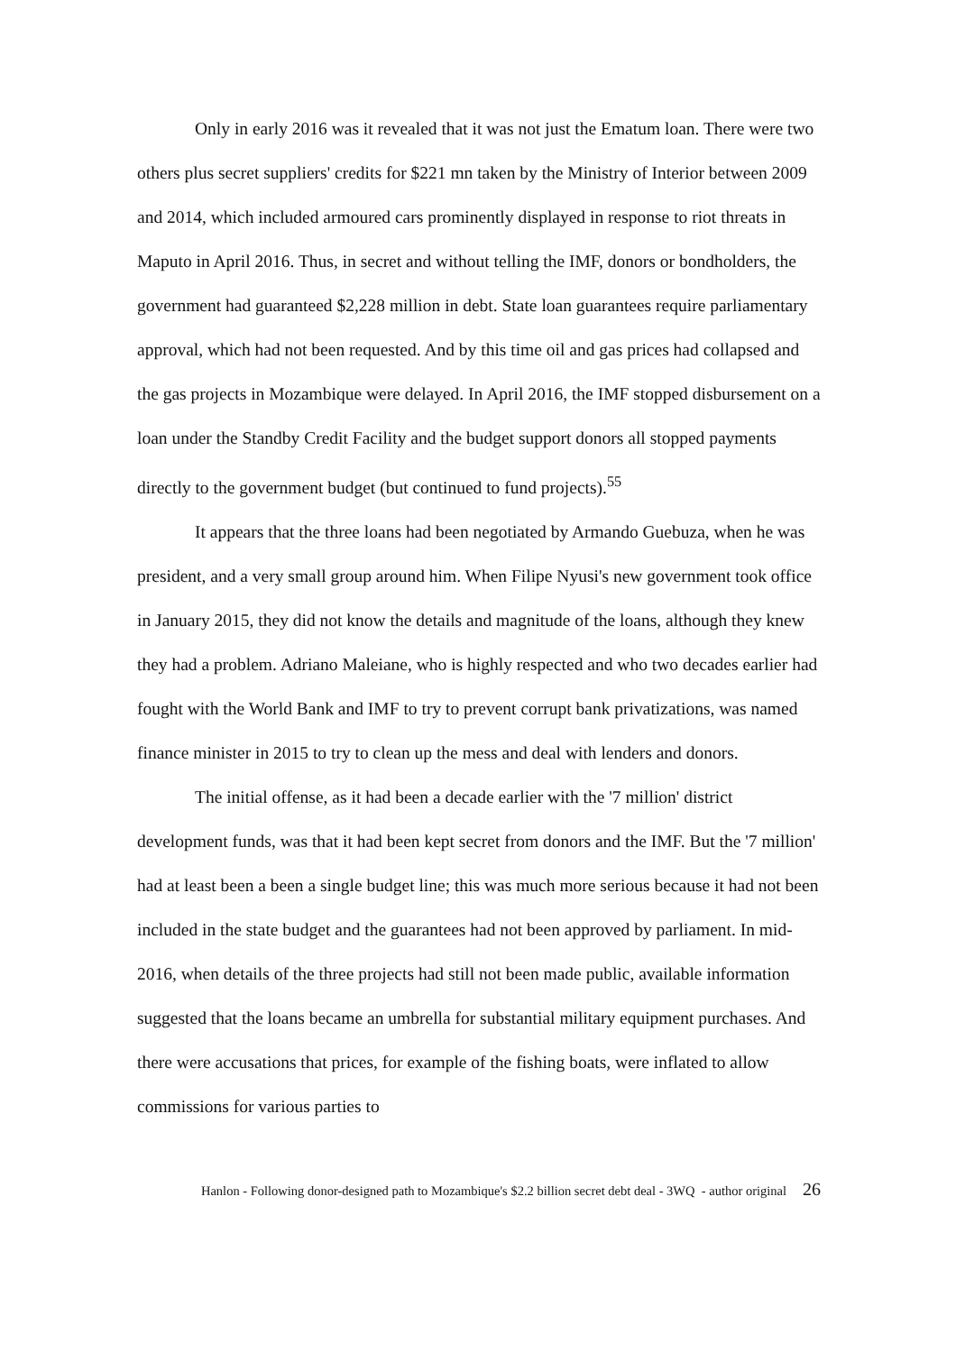Only in early 2016 was it revealed that it was not just the Ematum loan. There were two others plus secret suppliers' credits for $221 mn taken by the Ministry of Interior between 2009 and 2014, which included armoured cars prominently displayed in response to riot threats in Maputo in April 2016. Thus, in secret and without telling the IMF, donors or bondholders, the government had guaranteed $2,228 million in debt. State loan guarantees require parliamentary approval, which had not been requested. And by this time oil and gas prices had collapsed and the gas projects in Mozambique were delayed. In April 2016, the IMF stopped disbursement on a loan under the Standby Credit Facility and the budget support donors all stopped payments directly to the government budget (but continued to fund projects).<sup>55</sup>
It appears that the three loans had been negotiated by Armando Guebuza, when he was president, and a very small group around him. When Filipe Nyusi's new government took office in January 2015, they did not know the details and magnitude of the loans, although they knew they had a problem. Adriano Maleiane, who is highly respected and who two decades earlier had fought with the World Bank and IMF to try to prevent corrupt bank privatizations, was named finance minister in 2015 to try to clean up the mess and deal with lenders and donors.
The initial offense, as it had been a decade earlier with the '7 million' district development funds, was that it had been kept secret from donors and the IMF. But the '7 million' had at least been a been a single budget line; this was much more serious because it had not been included in the state budget and the guarantees had not been approved by parliament. In mid-2016, when details of the three projects had still not been made public, available information suggested that the loans became an umbrella for substantial military equipment purchases. And there were accusations that prices, for example of the fishing boats, were inflated to allow commissions for various parties to
Hanlon - Following donor-designed path to Mozambique's $2.2 billion secret debt deal - 3WQ - author original 26